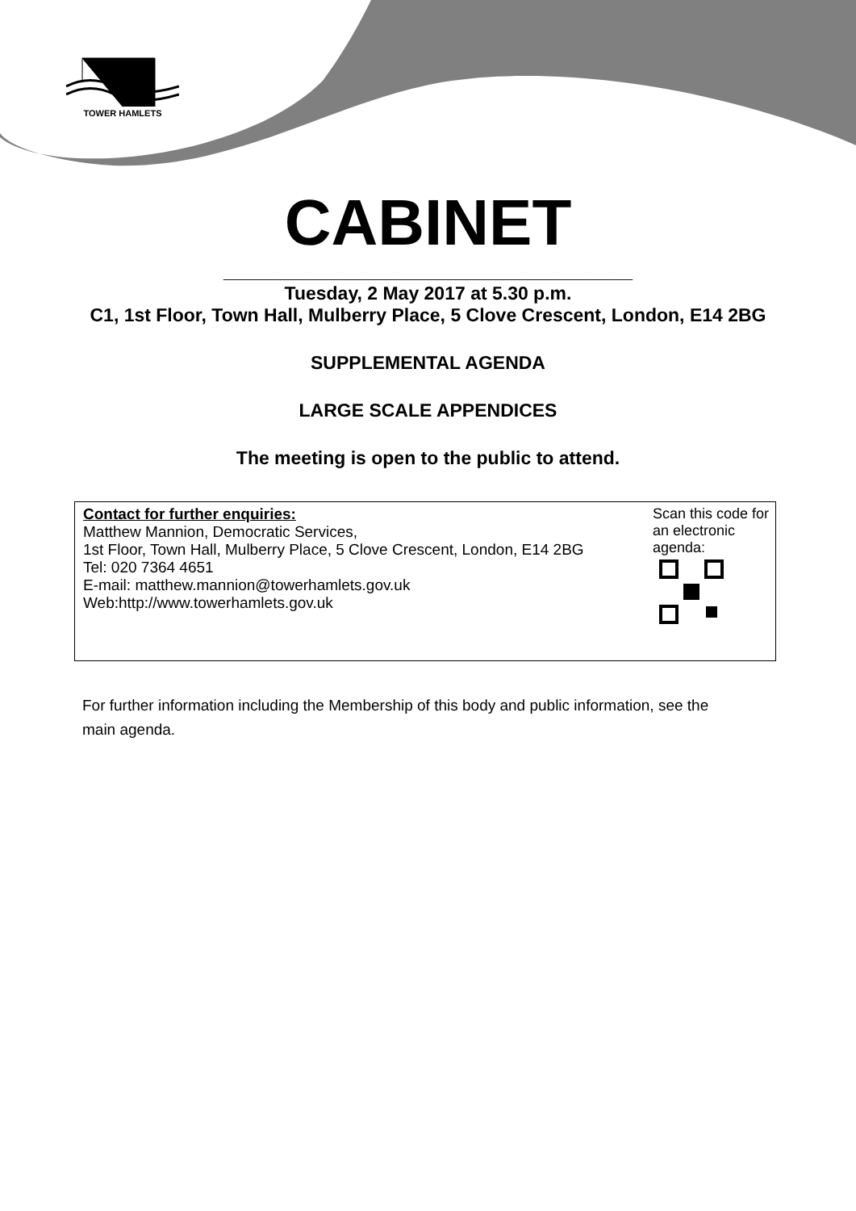TOWER HAMLETS
CABINET
______________________________________
Tuesday, 2 May 2017 at 5.30 p.m.
C1, 1st Floor, Town Hall, Mulberry Place, 5 Clove Crescent, London, E14 2BG
SUPPLEMENTAL AGENDA
LARGE SCALE APPENDICES
The meeting is open to the public to attend.
Contact for further enquiries:
Matthew Mannion, Democratic Services,
1st Floor, Town Hall, Mulberry Place, 5 Clove Crescent, London, E14 2BG
Tel: 020 7364 4651
E-mail: matthew.mannion@towerhamlets.gov.uk
Web:http://www.towerhamlets.gov.uk
Scan this code for an electronic agenda:
For further information including the Membership of this body and public information, see the main agenda.